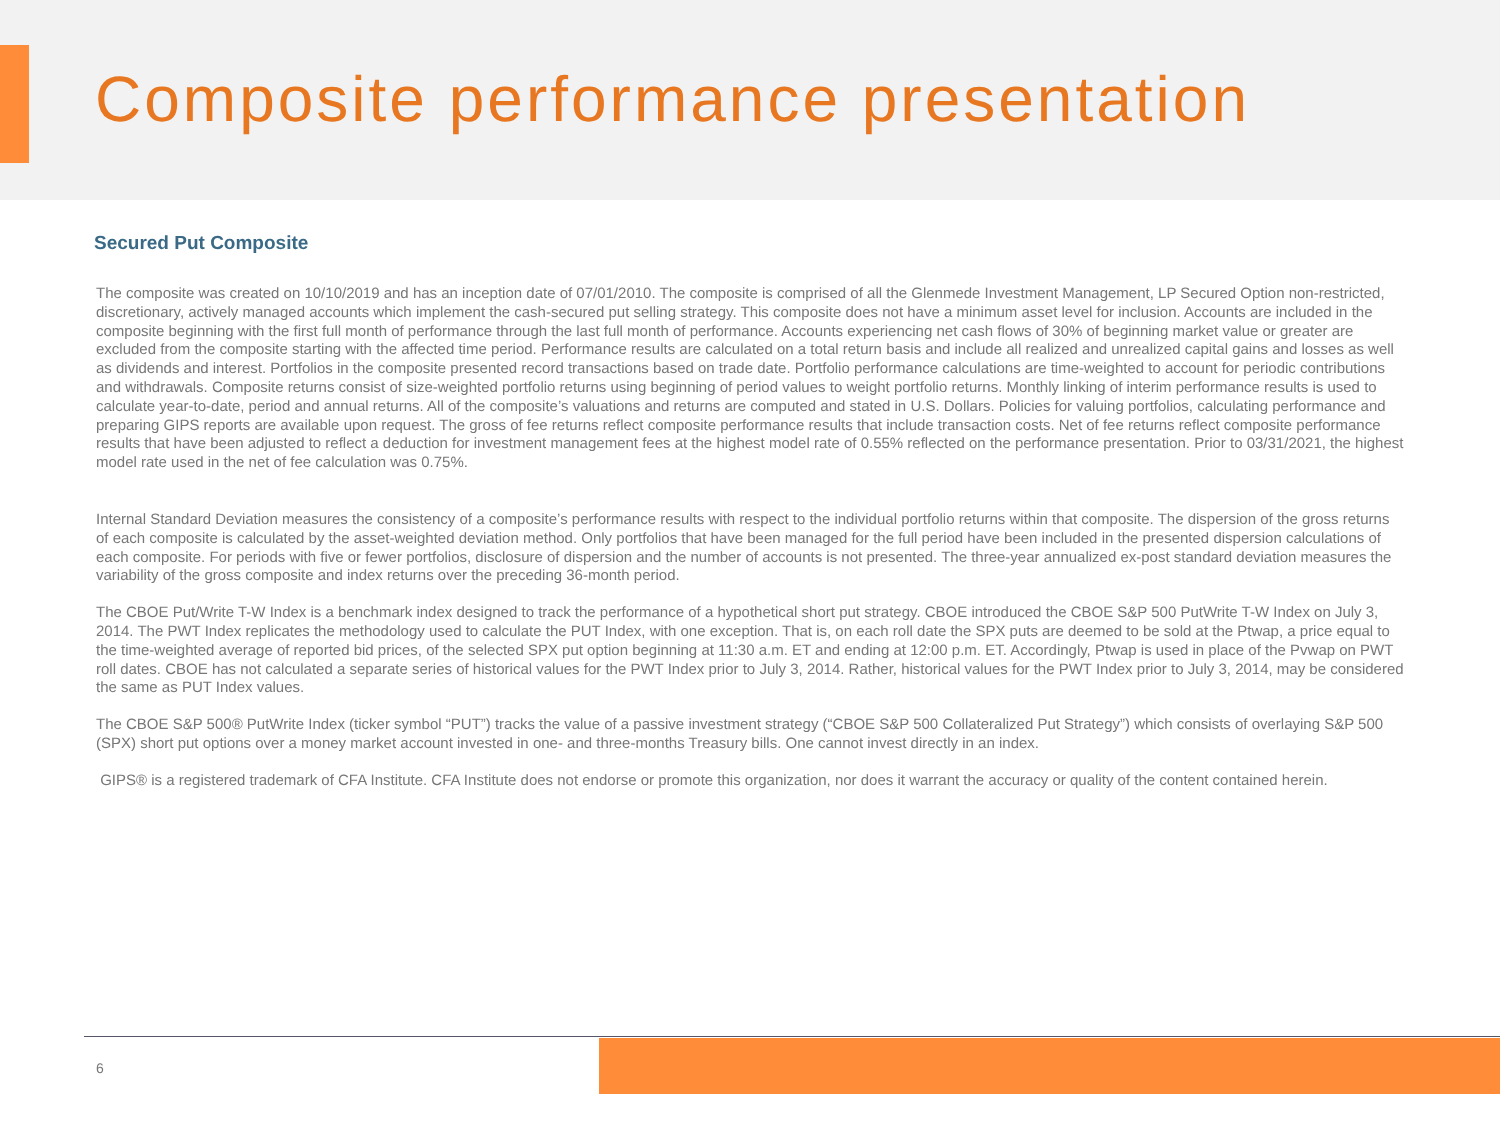Composite performance presentation
Secured Put Composite
The composite was created on 10/10/2019 and has an inception date of 07/01/2010. The composite is comprised of all the Glenmede Investment Management, LP Secured Option non-restricted, discretionary, actively managed accounts which implement the cash-secured put selling strategy. This composite does not have a minimum asset level for inclusion. Accounts are included in the composite beginning with the first full month of performance through the last full month of performance. Accounts experiencing net cash flows of 30% of beginning market value or greater are excluded from the composite starting with the affected time period. Performance results are calculated on a total return basis and include all realized and unrealized capital gains and losses as well as dividends and interest. Portfolios in the composite presented record transactions based on trade date. Portfolio performance calculations are time-weighted to account for periodic contributions and withdrawals. Composite returns consist of size-weighted portfolio returns using beginning of period values to weight portfolio returns. Monthly linking of interim performance results is used to calculate year-to-date, period and annual returns. All of the composite’s valuations and returns are computed and stated in U.S. Dollars. Policies for valuing portfolios, calculating performance and preparing GIPS reports are available upon request. The gross of fee returns reflect composite performance results that include transaction costs. Net of fee returns reflect composite performance results that have been adjusted to reflect a deduction for investment management fees at the highest model rate of 0.55% reflected on the performance presentation. Prior to 03/31/2021, the highest model rate used in the net of fee calculation was 0.75%.
Internal Standard Deviation measures the consistency of a composite’s performance results with respect to the individual portfolio returns within that composite. The dispersion of the gross returns of each composite is calculated by the asset-weighted deviation method. Only portfolios that have been managed for the full period have been included in the presented dispersion calculations of each composite. For periods with five or fewer portfolios, disclosure of dispersion and the number of accounts is not presented. The three-year annualized ex-post standard deviation measures the variability of the gross composite and index returns over the preceding 36-month period.
The CBOE Put/Write T-W Index is a benchmark index designed to track the performance of a hypothetical short put strategy. CBOE introduced the CBOE S&P 500 PutWrite T-W Index on July 3, 2014. The PWT Index replicates the methodology used to calculate the PUT Index, with one exception. That is, on each roll date the SPX puts are deemed to be sold at the Ptwap, a price equal to the time-weighted average of reported bid prices, of the selected SPX put option beginning at 11:30 a.m. ET and ending at 12:00 p.m. ET. Accordingly, Ptwap is used in place of the Pvwap on PWT roll dates. CBOE has not calculated a separate series of historical values for the PWT Index prior to July 3, 2014. Rather, historical values for the PWT Index prior to July 3, 2014, may be considered the same as PUT Index values.
The CBOE S&P 500® PutWrite Index (ticker symbol “PUT”) tracks the value of a passive investment strategy (“CBOE S&P 500 Collateralized Put Strategy”) which consists of overlaying S&P 500 (SPX) short put options over a money market account invested in one- and three-months Treasury bills. One cannot invest directly in an index.
GIPS® is a registered trademark of CFA Institute. CFA Institute does not endorse or promote this organization, nor does it warrant the accuracy or quality of the content contained herein.
6